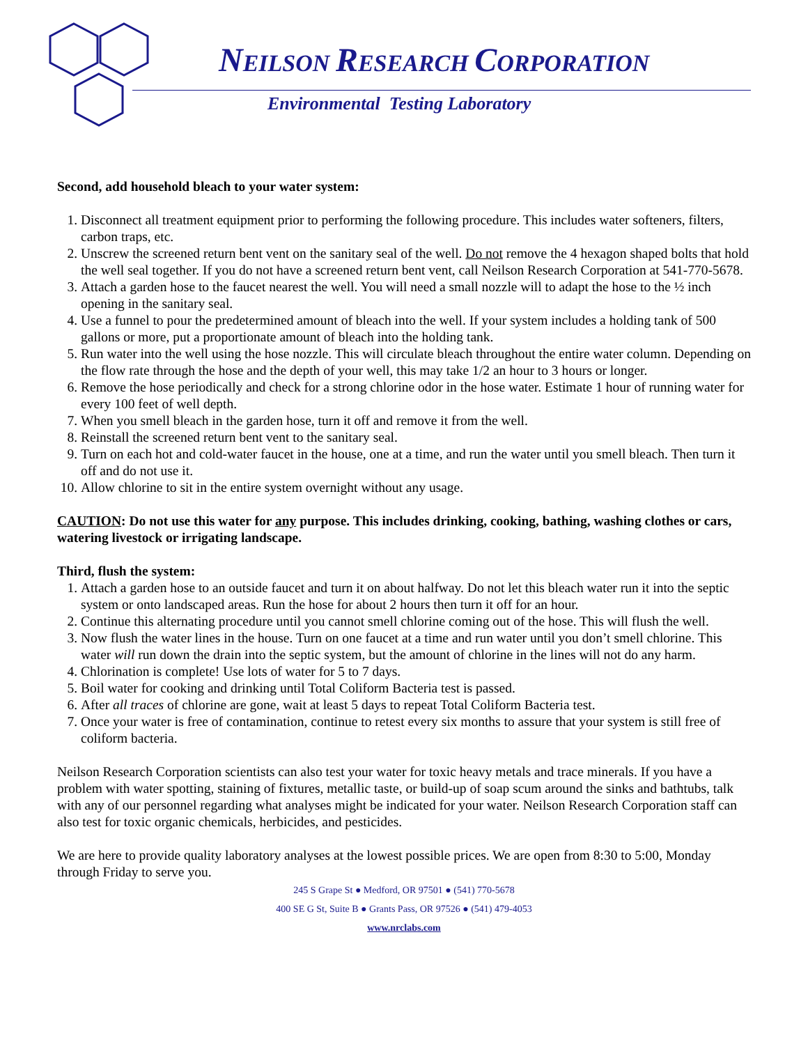NEILSON RESEARCH CORPORATION
Environmental Testing Laboratory
Second, add household bleach to your water system:
1. Disconnect all treatment equipment prior to performing the following procedure. This includes water softeners, filters, carbon traps, etc.
2. Unscrew the screened return bent vent on the sanitary seal of the well. Do not remove the 4 hexagon shaped bolts that hold the well seal together. If you do not have a screened return bent vent, call Neilson Research Corporation at 541-770-5678.
3. Attach a garden hose to the faucet nearest the well. You will need a small nozzle will to adapt the hose to the ½ inch opening in the sanitary seal.
4. Use a funnel to pour the predetermined amount of bleach into the well. If your system includes a holding tank of 500 gallons or more, put a proportionate amount of bleach into the holding tank.
5. Run water into the well using the hose nozzle. This will circulate bleach throughout the entire water column. Depending on the flow rate through the hose and the depth of your well, this may take 1/2 an hour to 3 hours or longer.
6. Remove the hose periodically and check for a strong chlorine odor in the hose water. Estimate 1 hour of running water for every 100 feet of well depth.
7. When you smell bleach in the garden hose, turn it off and remove it from the well.
8. Reinstall the screened return bent vent to the sanitary seal.
9. Turn on each hot and cold-water faucet in the house, one at a time, and run the water until you smell bleach. Then turn it off and do not use it.
10. Allow chlorine to sit in the entire system overnight without any usage.
CAUTION: Do not use this water for any purpose. This includes drinking, cooking, bathing, washing clothes or cars, watering livestock or irrigating landscape.
Third, flush the system:
1. Attach a garden hose to an outside faucet and turn it on about halfway. Do not let this bleach water run it into the septic system or onto landscaped areas. Run the hose for about 2 hours then turn it off for an hour.
2. Continue this alternating procedure until you cannot smell chlorine coming out of the hose. This will flush the well.
3. Now flush the water lines in the house. Turn on one faucet at a time and run water until you don’t smell chlorine. This water will run down the drain into the septic system, but the amount of chlorine in the lines will not do any harm.
4. Chlorination is complete! Use lots of water for 5 to 7 days.
5. Boil water for cooking and drinking until Total Coliform Bacteria test is passed.
6. After all traces of chlorine are gone, wait at least 5 days to repeat Total Coliform Bacteria test.
7. Once your water is free of contamination, continue to retest every six months to assure that your system is still free of coliform bacteria.
Neilson Research Corporation scientists can also test your water for toxic heavy metals and trace minerals. If you have a problem with water spotting, staining of fixtures, metallic taste, or build-up of soap scum around the sinks and bathtubs, talk with any of our personnel regarding what analyses might be indicated for your water. Neilson Research Corporation staff can also test for toxic organic chemicals, herbicides, and pesticides.
We are here to provide quality laboratory analyses at the lowest possible prices. We are open from 8:30 to 5:00, Monday through Friday to serve you.
245 S Grape St ● Medford, OR 97501 ● (541) 770-5678
400 SE G St, Suite B ● Grants Pass, OR 97526 ● (541) 479-4053
www.nrclabs.com